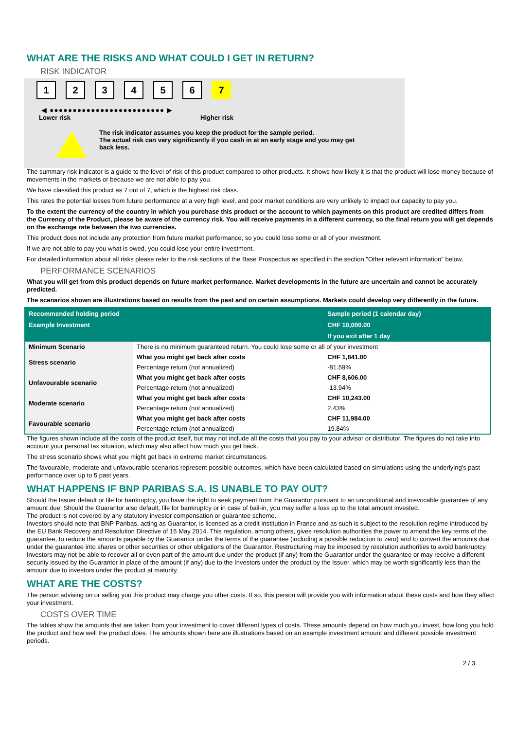WHAT ARE THE RISKS AND WHAT COULD I GET IN RETURN?
RISK INDICATOR
123456 7
◀ ●●●●●●●●●●●●●●●●●●●●●●●●● ▶
Lower risk Higher risk
The risk indicator assumes you keep the product for the sample period.
The actual risk can vary significantly if you cash in at an early stage and you may get
back less.
The summary risk indicator is a guide to the level of risk of this product compared to other products. It shows how likely it is that the product will lose money because of movements in the markets or because we are not able to pay you.
We have classified this product as 7 out of 7, which is the highest risk class.
This rates the potential losses from future performance at a very high level, and poor market conditions are very unlikely to impact our capacity to pay you.
To the extent the currency of the country in which you purchase this product or the account to which payments on this product are credited differs from the Currency of the Product, please be aware of the currency risk. You will receive payments in a different currency, so the final return you will get depends on the exchange rate between the two currencies.
This product does not include any protection from future market performance, so you could lose some or all of your investment.
If we are not able to pay you what is owed, you could lose your entire investment.
For detailed information about all risks please refer to the risk sections of the Base Prospectus as specified in the section "Other relevant information" below.
PERFORMANCE SCENARIOS
What you will get from this product depends on future market performance. Market developments in the future are uncertain and cannot be accurately predicted.
The scenarios shown are illustrations based on results from the past and on certain assumptions. Markets could develop very differently in the future.
| Recommended holding period | | Sample period (1 calendar day) |
| --- | --- | --- |
| Example Investment | | CHF 10,000.00 |
| | | If you exit after 1 day |
| Minimum Scenario | There is no minimum guaranteed return. You could lose some or all of your investment | |
| Stress scenario | What you might get back after costs | CHF 1,841.00 |
| | Percentage return (not annualized) | -81.59% |
| Unfavourable scenario | What you might get back after costs | CHF 8,606.00 |
| | Percentage return (not annualized) | -13.94% |
| Moderate scenario | What you might get back after costs | CHF 10,243.00 |
| | Percentage return (not annualized) | 2.43% |
| Favourable scenario | What you might get back after costs | CHF 11,984.00 |
| | Percentage return (not annualized) | 19.84% |
The figures shown include all the costs of the product itself, but may not include all the costs that you pay to your advisor or distributor. The figures do not take into account your personal tax situation, which may also affect how much you get back.
The stress scenario shows what you might get back in extreme market circumstances.
The favourable, moderate and unfavourable scenarios represent possible outcomes, which have been calculated based on simulations using the underlying's past performance over up to 5 past years.
WHAT HAPPENS IF BNP PARIBAS S.A. IS UNABLE TO PAY OUT?
Should the Issuer default or file for bankruptcy, you have the right to seek payment from the Guarantor pursuant to an unconditional and irrevocable guarantee of any amount due. Should the Guarantor also default, file for bankruptcy or in case of bail-in, you may suffer a loss up to the total amount invested.
The product is not covered by any statutory investor compensation or guarantee scheme.
Investors should note that BNP Paribas, acting as Guarantor, is licensed as a credit institution in France and as such is subject to the resolution regime introduced by the EU Bank Recovery and Resolution Directive of 15 May 2014. This regulation, among others, gives resolution authorities the power to amend the key terms of the guarantee, to reduce the amounts payable by the Guarantor under the terms of the guarantee (including a possible reduction to zero) and to convert the amounts due under the guarantee into shares or other securities or other obligations of the Guarantor. Restructuring may be imposed by resolution authorities to avoid bankruptcy. Investors may not be able to recover all or even part of the amount due under the product (if any) from the Guarantor under the guarantee or may receive a different security issued by the Guarantor in place of the amount (if any) due to the Investors under the product by the Issuer, which may be worth significantly less than the amount due to investors under the product at maturity.
WHAT ARE THE COSTS?
The person advising on or selling you this product may charge you other costs. If so, this person will provide you with information about these costs and how they affect your investment.
COSTS OVER TIME
The tables show the amounts that are taken from your investment to cover different types of costs. These amounts depend on how much you invest, how long you hold the product and how well the product does. The amounts shown here are illustrations based on an example investment amount and different possible investment periods.
2 / 3